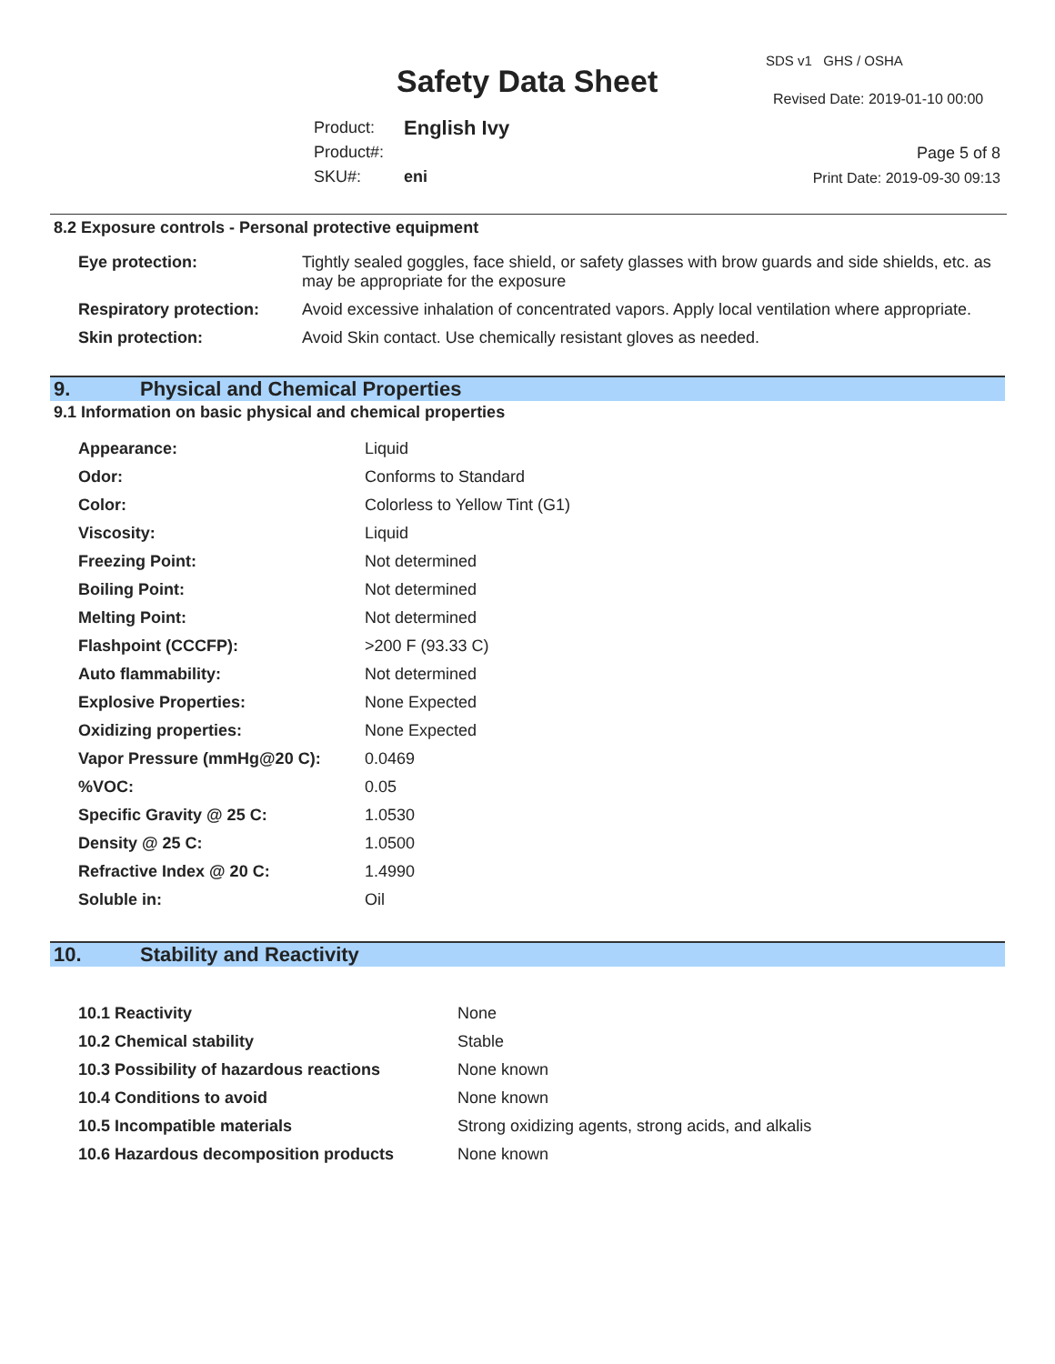SDS v1 GHS / OSHA
Safety Data Sheet Revised Date: 2019-01-10 00:00
| Product: | English Ivy |
| Product#: | |
| SKU#: | eni |
Page 5 of 8
Print Date: 2019-09-30 09:13
8.2 Exposure controls - Personal protective equipment
| Eye protection: | Tightly sealed goggles, face shield, or safety glasses with brow guards and side shields, etc. as may be appropriate for the exposure |
| Respiratory protection: | Avoid excessive inhalation of concentrated vapors. Apply local ventilation where appropriate. |
| Skin protection: | Avoid Skin contact. Use chemically resistant gloves as needed. |
9. Physical and Chemical Properties
9.1 Information on basic physical and chemical properties
| Appearance: | Liquid |
| Odor: | Conforms to Standard |
| Color: | Colorless to Yellow Tint (G1) |
| Viscosity: | Liquid |
| Freezing Point: | Not determined |
| Boiling Point: | Not determined |
| Melting Point: | Not determined |
| Flashpoint (CCCFP): | >200 F (93.33 C) |
| Auto flammability: | Not determined |
| Explosive Properties: | None Expected |
| Oxidizing properties: | None Expected |
| Vapor Pressure (mmHg@20 C): | 0.0469 |
| %VOC: | 0.05 |
| Specific Gravity @ 25 C: | 1.0530 |
| Density @ 25 C: | 1.0500 |
| Refractive Index @ 20 C: | 1.4990 |
| Soluble in: | Oil |
10. Stability and Reactivity
| 10.1 Reactivity | None |
| 10.2 Chemical stability | Stable |
| 10.3 Possibility of hazardous reactions | None known |
| 10.4 Conditions to avoid | None known |
| 10.5 Incompatible materials | Strong oxidizing agents, strong acids, and alkalis |
| 10.6 Hazardous decomposition products | None known |